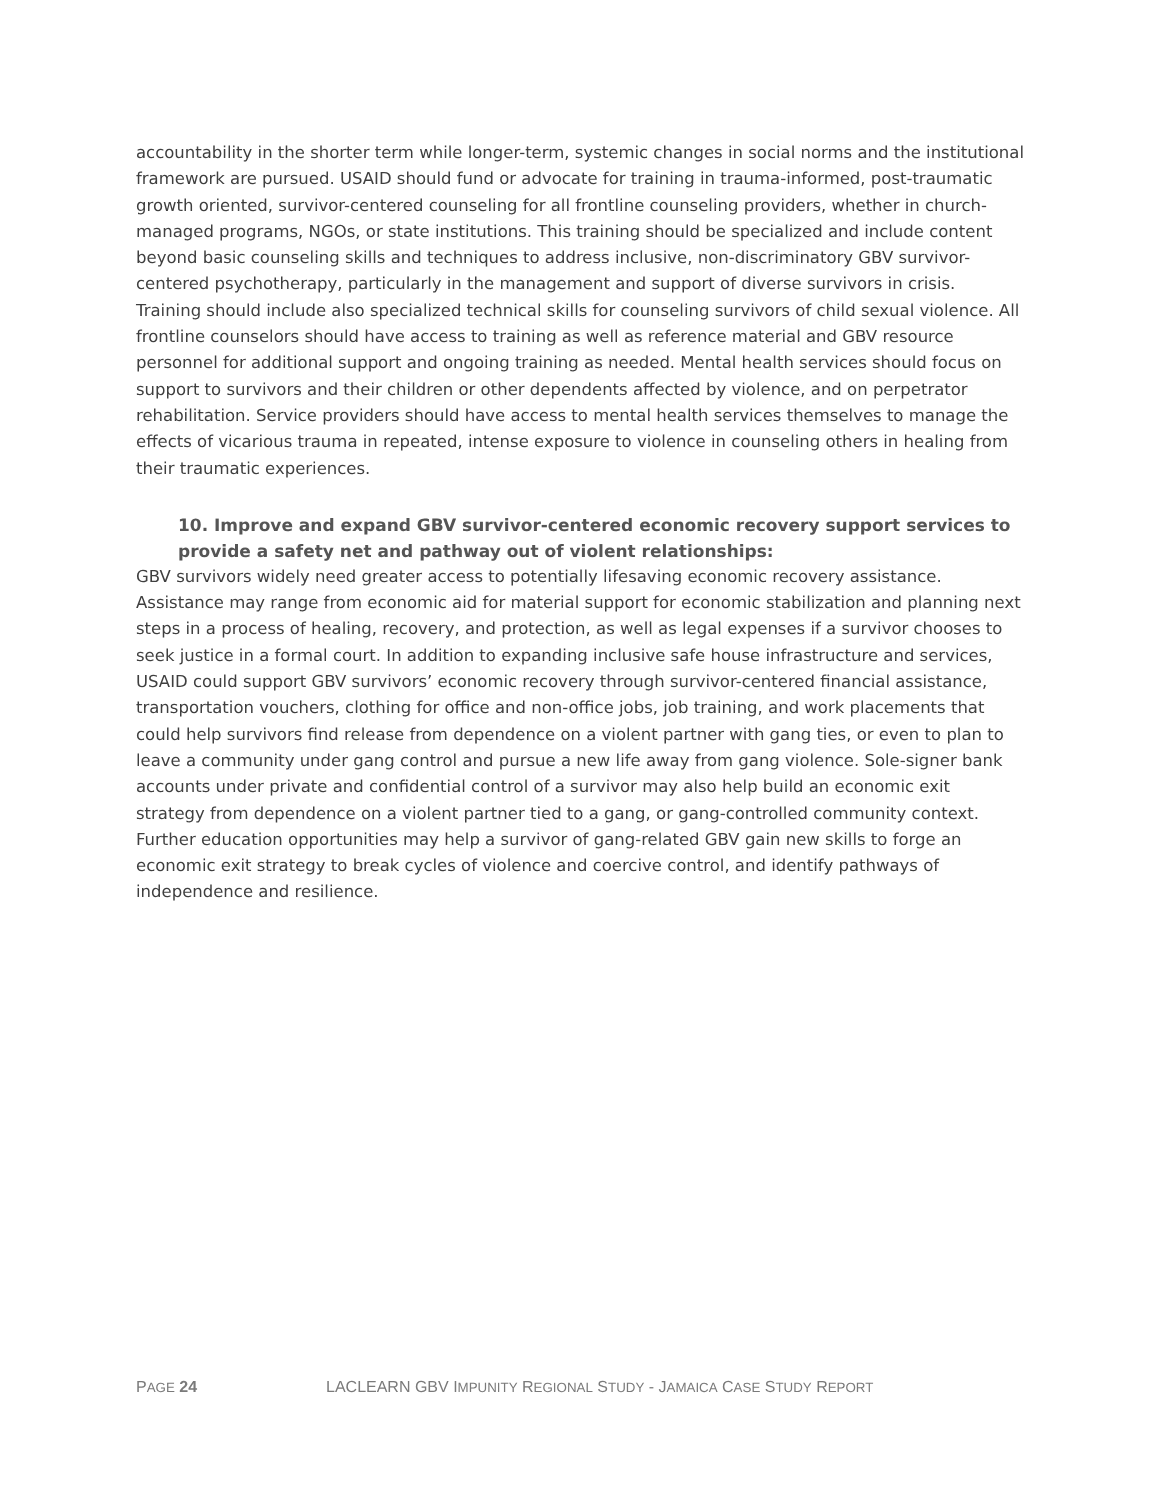accountability in the shorter term while longer-term, systemic changes in social norms and the institutional framework are pursued. USAID should fund or advocate for training in trauma-informed, post-traumatic growth oriented, survivor-centered counseling for all frontline counseling providers, whether in church-managed programs, NGOs, or state institutions. This training should be specialized and include content beyond basic counseling skills and techniques to address inclusive, non-discriminatory GBV survivor-centered psychotherapy, particularly in the management and support of diverse survivors in crisis. Training should include also specialized technical skills for counseling survivors of child sexual violence. All frontline counselors should have access to training as well as reference material and GBV resource personnel for additional support and ongoing training as needed. Mental health services should focus on support to survivors and their children or other dependents affected by violence, and on perpetrator rehabilitation. Service providers should have access to mental health services themselves to manage the effects of vicarious trauma in repeated, intense exposure to violence in counseling others in healing from their traumatic experiences.
10. Improve and expand GBV survivor-centered economic recovery support services to provide a safety net and pathway out of violent relationships:
GBV survivors widely need greater access to potentially lifesaving economic recovery assistance. Assistance may range from economic aid for material support for economic stabilization and planning next steps in a process of healing, recovery, and protection, as well as legal expenses if a survivor chooses to seek justice in a formal court. In addition to expanding inclusive safe house infrastructure and services, USAID could support GBV survivors’ economic recovery through survivor-centered financial assistance, transportation vouchers, clothing for office and non-office jobs, job training, and work placements that could help survivors find release from dependence on a violent partner with gang ties, or even to plan to leave a community under gang control and pursue a new life away from gang violence. Sole-signer bank accounts under private and confidential control of a survivor may also help build an economic exit strategy from dependence on a violent partner tied to a gang, or gang-controlled community context. Further education opportunities may help a survivor of gang-related GBV gain new skills to forge an economic exit strategy to break cycles of violence and coercive control, and identify pathways of independence and resilience.
PAGE 24 LACLEARN GBV IMPUNITY REGIONAL STUDY - JAMAICA CASE STUDY REPORT